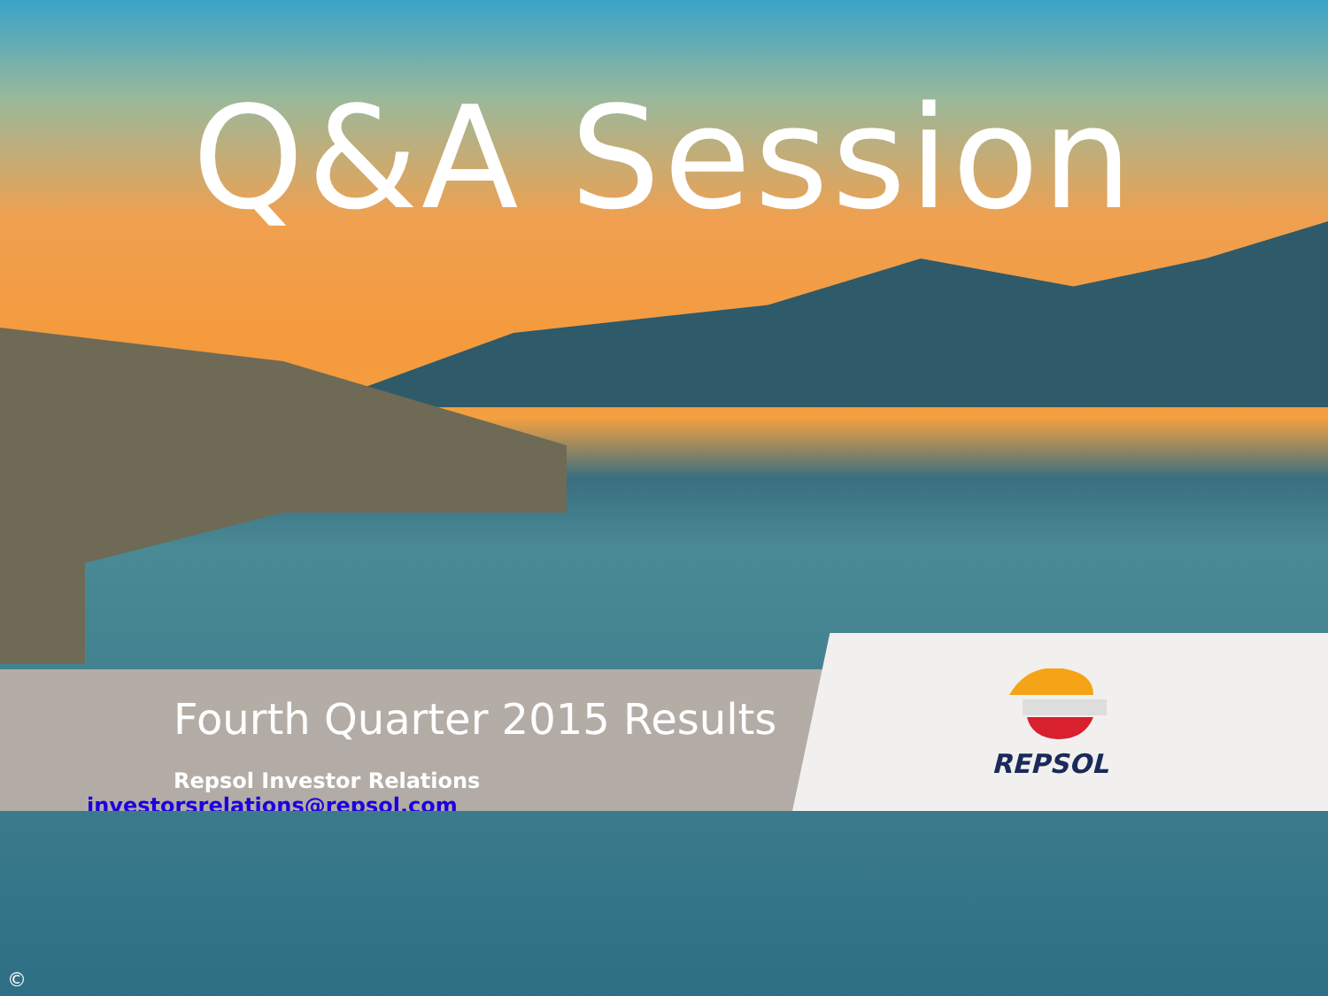Q&A Session
Fourth Quarter 2015 Results
Repsol Investor Relations
investorsrelations@repsol.com
REPSOL
©